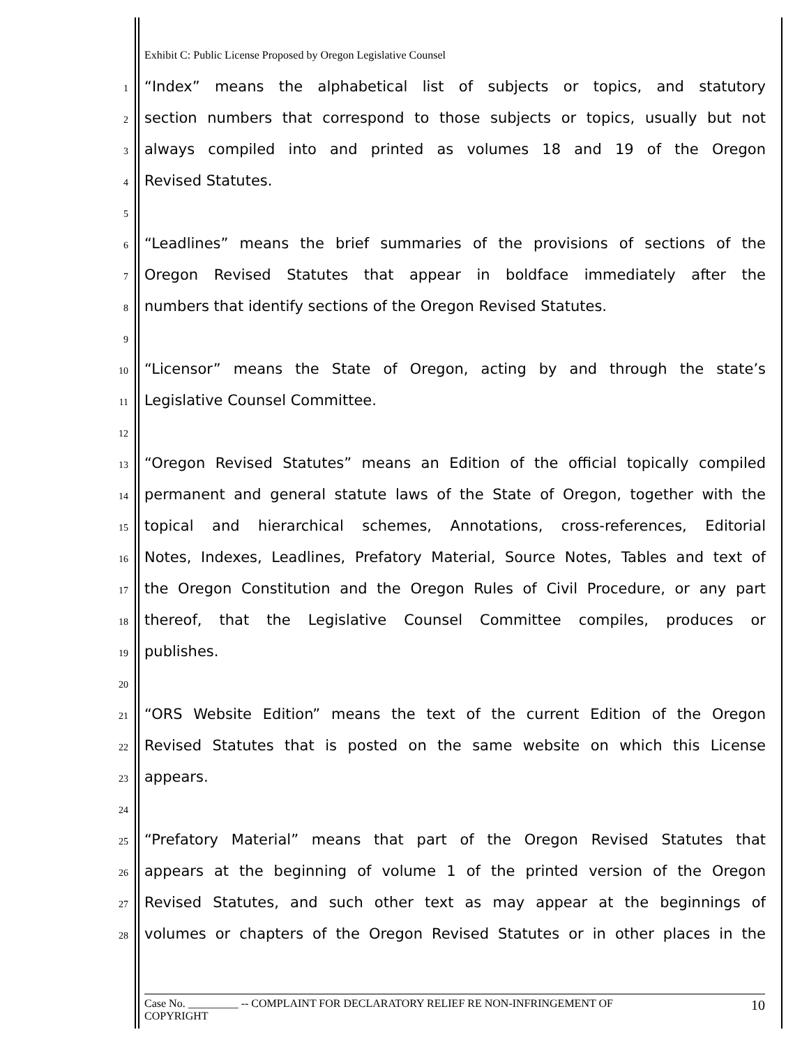Exhibit C: Public License Proposed by Oregon Legislative Counsel
1 “Index” means the alphabetical list of subjects or topics, and statutory
2 section numbers that correspond to those subjects or topics, usually but not
3 always compiled into and printed as volumes 18 and 19 of the Oregon
4 Revised Statutes.
5
6 “Leadlines” means the brief summaries of the provisions of sections of the
7 Oregon Revised Statutes that appear in boldface immediately after the
8 numbers that identify sections of the Oregon Revised Statutes.
9
10 “Licensor” means the State of Oregon, acting by and through the state’s
11 Legislative Counsel Committee.
12
13 “Oregon Revised Statutes” means an Edition of the official topically compiled
14 permanent and general statute laws of the State of Oregon, together with the
15 topical and hierarchical schemes, Annotations, cross-references, Editorial
16 Notes, Indexes, Leadlines, Prefatory Material, Source Notes, Tables and text of
17 the Oregon Constitution and the Oregon Rules of Civil Procedure, or any part
18 thereof, that the Legislative Counsel Committee compiles, produces or
19 publishes.
20
21 “ORS Website Edition” means the text of the current Edition of the Oregon
22 Revised Statutes that is posted on the same website on which this License
23 appears.
24
25 “Prefatory Material” means that part of the Oregon Revised Statutes that
26 appears at the beginning of volume 1 of the printed version of the Oregon
27 Revised Statutes, and such other text as may appear at the beginnings of
28 volumes or chapters of the Oregon Revised Statutes or in other places in the
Case No. _________ -- COMPLAINT FOR DECLARATORY RELIEF RE NON-INFRINGEMENT OF
COPYRIGHT 10